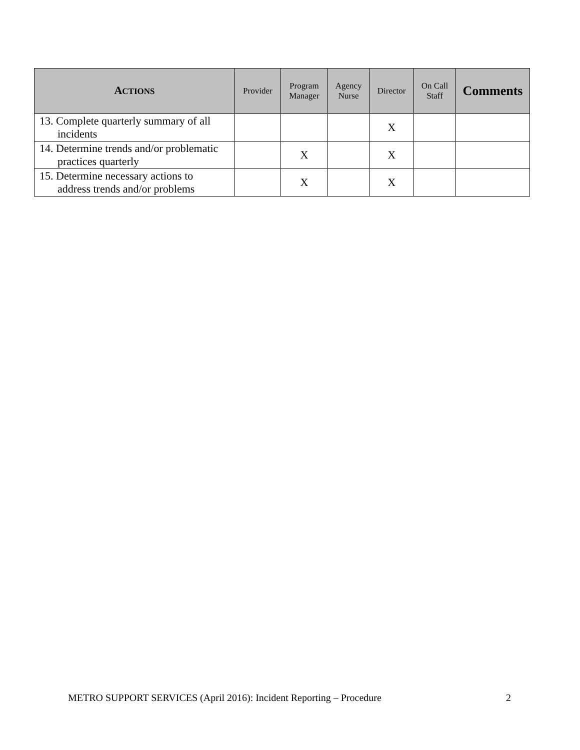| A CTIONS | Provider | Program Manager | Agency Nurse | Director | On Call Staff | Comments |
| --- | --- | --- | --- | --- | --- | --- |
| 13. Complete quarterly summary of all incidents | | | | X | | |
| 14. Determine trends and/or problematic practices quarterly | | X | | X | | |
| 15. Determine necessary actions to address trends and/or problems | | X | | X | | |
METRO SUPPORT SERVICES (April 2016): Incident Reporting – Procedure 2